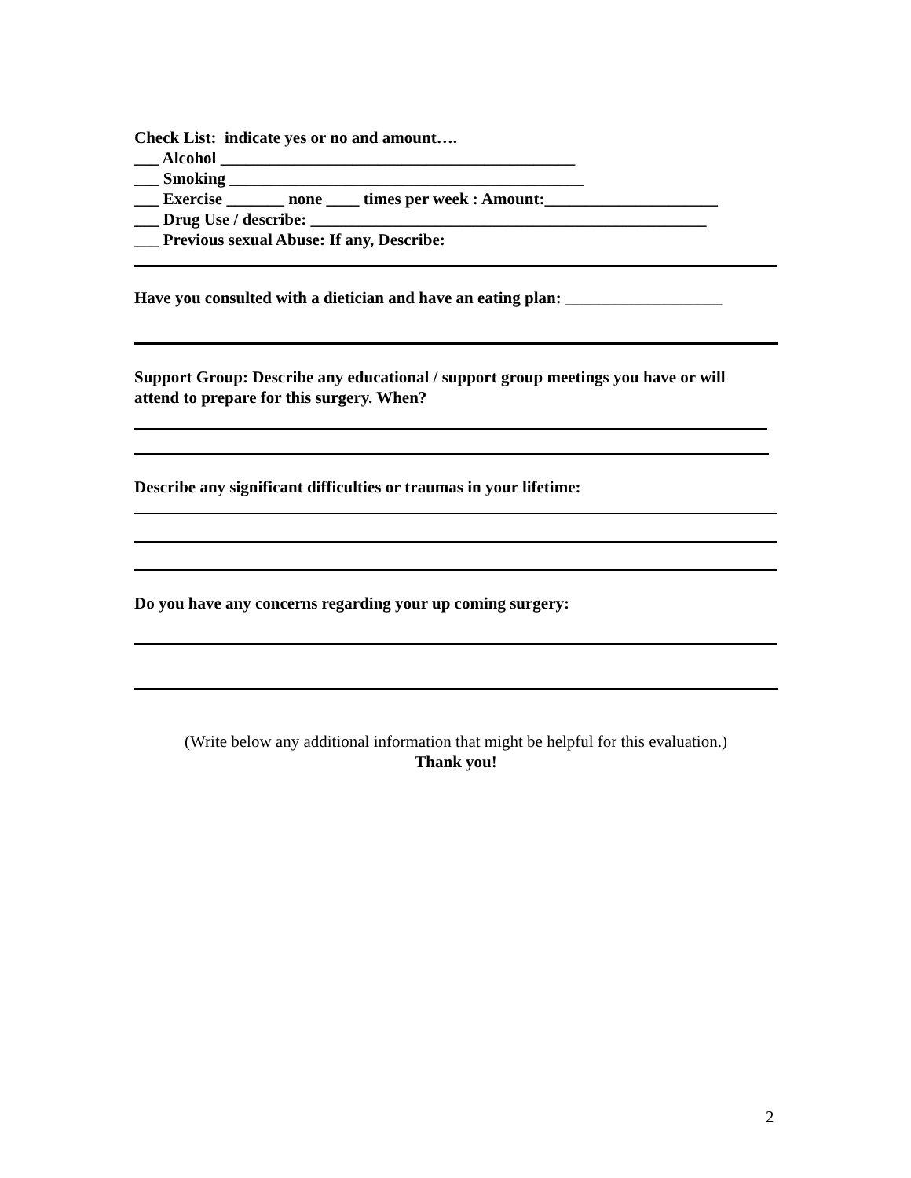Check List: indicate yes or no and amount….
___ Alcohol ___________________________________________
___ Smoking ___________________________________________
___ Exercise _______ none ____ times per week : Amount:_____________________
___ Drug Use / describe: ________________________________________________
___ Previous sexual Abuse: If any, Describe:
Have you consulted with a dietician and have an eating plan: ___________________
Support Group: Describe any educational / support group meetings you have or will
attend to prepare for this surgery. When?
Describe any significant difficulties or traumas in your lifetime:
Do you have any concerns regarding your up coming surgery:
(Write below any additional information that might be helpful for this evaluation.)
Thank you!
2